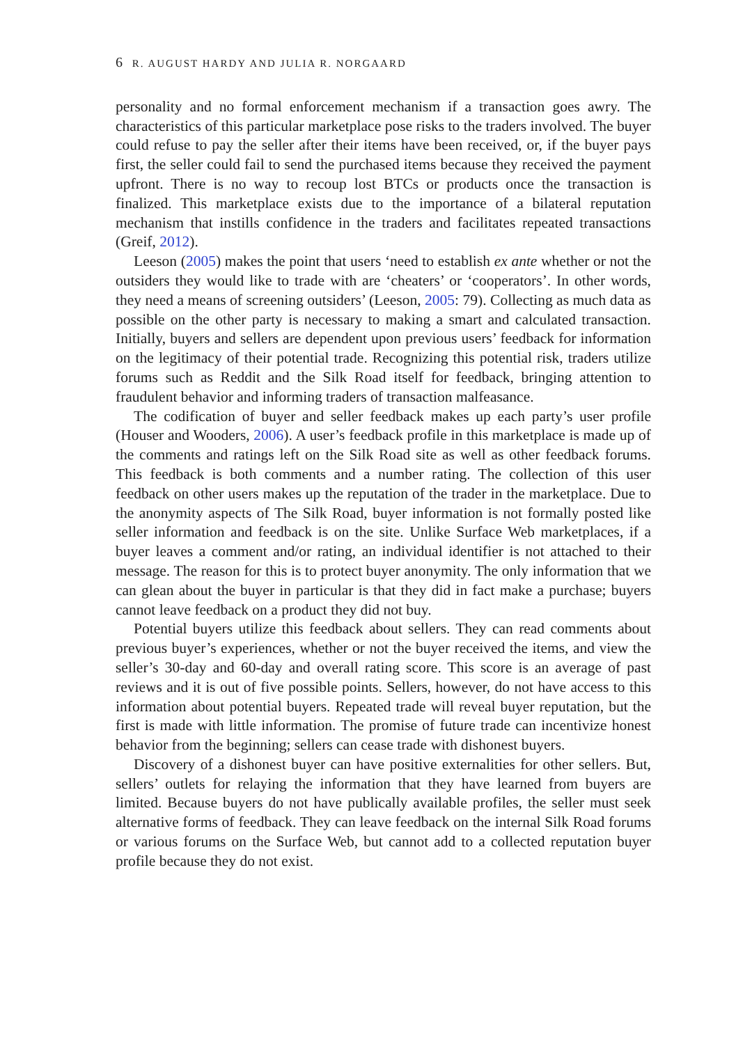6 R. AUGUST HARDY AND JULIA R. NORGAARD
personality and no formal enforcement mechanism if a transaction goes awry. The characteristics of this particular marketplace pose risks to the traders involved. The buyer could refuse to pay the seller after their items have been received, or, if the buyer pays first, the seller could fail to send the purchased items because they received the payment upfront. There is no way to recoup lost BTCs or products once the transaction is finalized. This marketplace exists due to the importance of a bilateral reputation mechanism that instills confidence in the traders and facilitates repeated transactions (Greif, 2012).
Leeson (2005) makes the point that users ‘need to establish ex ante whether or not the outsiders they would like to trade with are ‘cheaters’ or ‘cooperators’. In other words, they need a means of screening outsiders’ (Leeson, 2005: 79). Collecting as much data as possible on the other party is necessary to making a smart and calculated transaction. Initially, buyers and sellers are dependent upon previous users’ feedback for information on the legitimacy of their potential trade. Recognizing this potential risk, traders utilize forums such as Reddit and the Silk Road itself for feedback, bringing attention to fraudulent behavior and informing traders of transaction malfeasance.
The codification of buyer and seller feedback makes up each party’s user profile (Houser and Wooders, 2006). A user’s feedback profile in this marketplace is made up of the comments and ratings left on the Silk Road site as well as other feedback forums. This feedback is both comments and a number rating. The collection of this user feedback on other users makes up the reputation of the trader in the marketplace. Due to the anonymity aspects of The Silk Road, buyer information is not formally posted like seller information and feedback is on the site. Unlike Surface Web marketplaces, if a buyer leaves a comment and/or rating, an individual identifier is not attached to their message. The reason for this is to protect buyer anonymity. The only information that we can glean about the buyer in particular is that they did in fact make a purchase; buyers cannot leave feedback on a product they did not buy.
Potential buyers utilize this feedback about sellers. They can read comments about previous buyer’s experiences, whether or not the buyer received the items, and view the seller’s 30-day and 60-day and overall rating score. This score is an average of past reviews and it is out of five possible points. Sellers, however, do not have access to this information about potential buyers. Repeated trade will reveal buyer reputation, but the first is made with little information. The promise of future trade can incentivize honest behavior from the beginning; sellers can cease trade with dishonest buyers.
Discovery of a dishonest buyer can have positive externalities for other sellers. But, sellers’ outlets for relaying the information that they have learned from buyers are limited. Because buyers do not have publically available profiles, the seller must seek alternative forms of feedback. They can leave feedback on the internal Silk Road forums or various forums on the Surface Web, but cannot add to a collected reputation buyer profile because they do not exist.